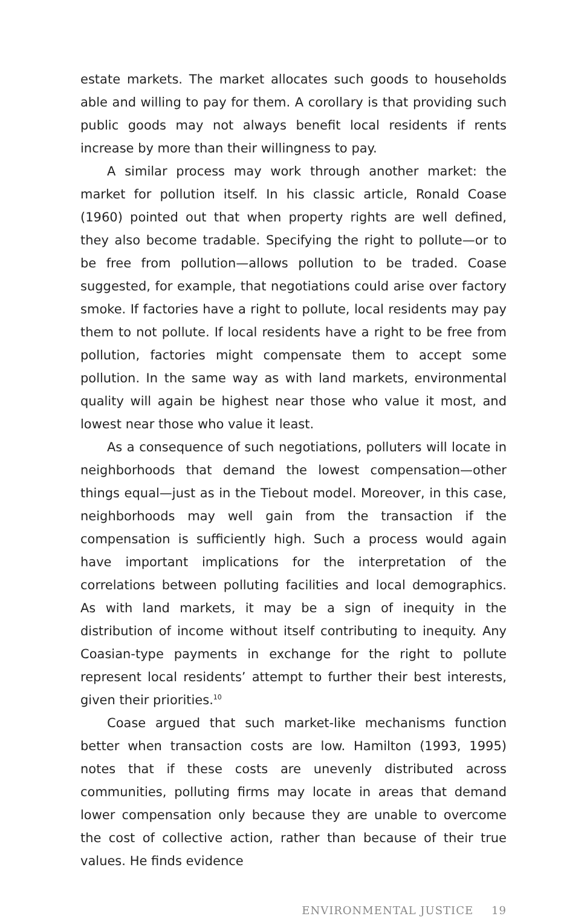estate markets. The market allocates such goods to households able and willing to pay for them. A corollary is that providing such public goods may not always benefit local residents if rents increase by more than their willingness to pay.
A similar process may work through another market: the market for pollution itself. In his classic article, Ronald Coase (1960) pointed out that when property rights are well defined, they also become tradable. Specifying the right to pollute—or to be free from pollution—allows pollution to be traded. Coase suggested, for example, that negotiations could arise over factory smoke. If factories have a right to pollute, local residents may pay them to not pollute. If local residents have a right to be free from pollution, factories might compensate them to accept some pollution. In the same way as with land markets, environmental quality will again be highest near those who value it most, and lowest near those who value it least.
As a consequence of such negotiations, polluters will locate in neighborhoods that demand the lowest compensation—other things equal—just as in the Tiebout model. Moreover, in this case, neighborhoods may well gain from the transaction if the compensation is sufficiently high. Such a process would again have important implications for the interpretation of the correlations between polluting facilities and local demographics. As with land markets, it may be a sign of inequity in the distribution of income without itself contributing to inequity. Any Coasian-type payments in exchange for the right to pollute represent local residents’ attempt to further their best interests, given their priorities.<sup>10</sup>
Coase argued that such market-like mechanisms function better when transaction costs are low. Hamilton (1993, 1995) notes that if these costs are unevenly distributed across communities, polluting firms may locate in areas that demand lower compensation only because they are unable to overcome the cost of collective action, rather than because of their true values. He finds evidence
ENVIRONMENTAL JUSTICE 19